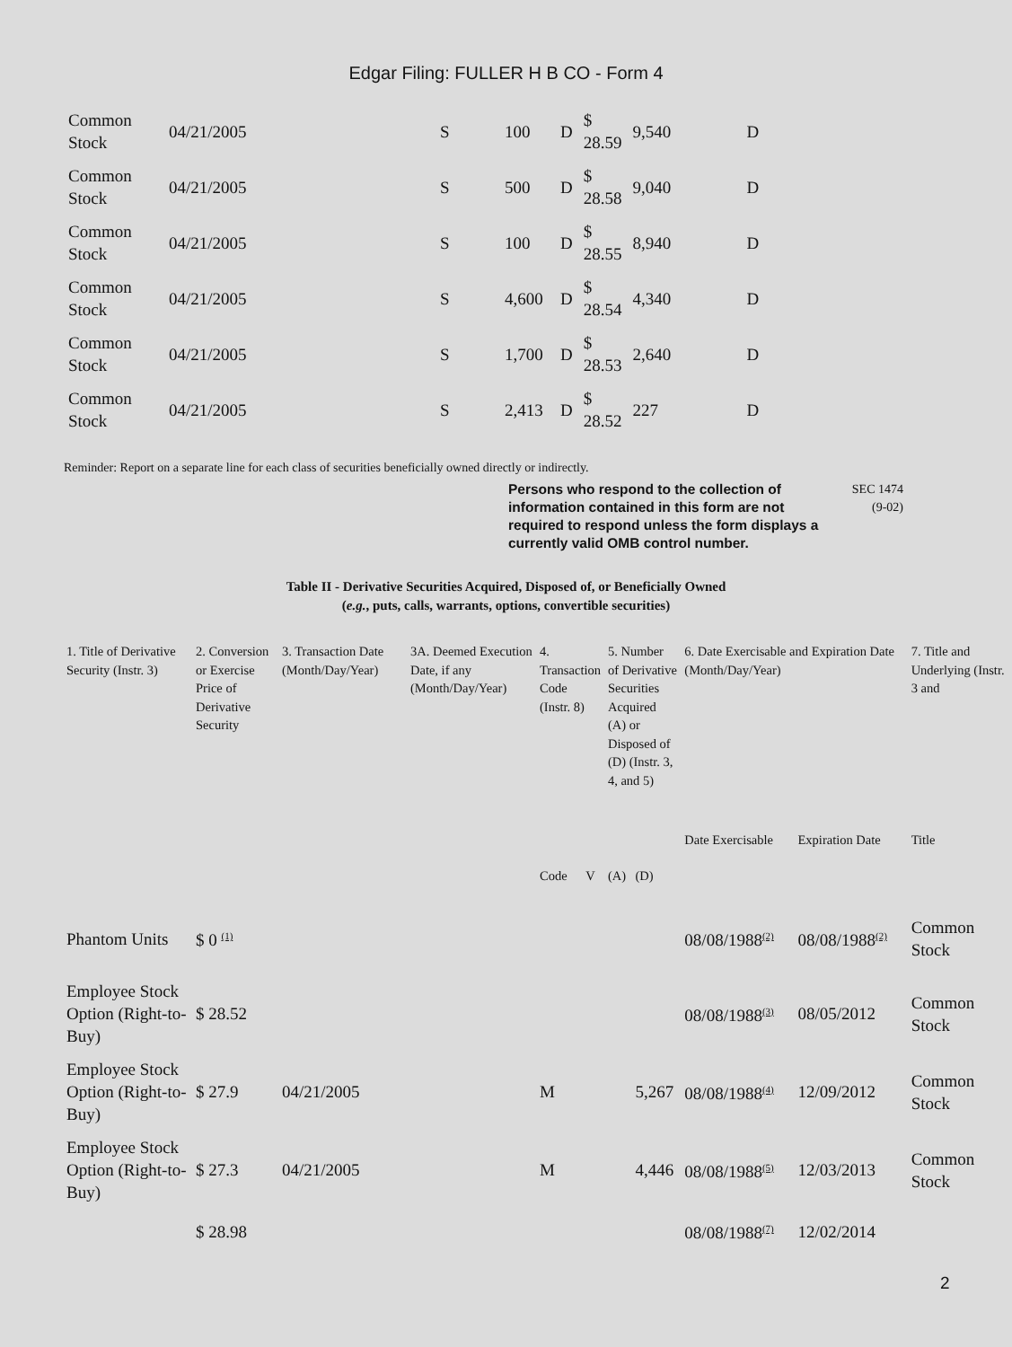Edgar Filing: FULLER H B CO - Form 4
| Common Stock | 04/21/2005 | S | 100 | D | $ 28.59 | 9,540 | D |
| Common Stock | 04/21/2005 | S | 500 | D | $ 28.58 | 9,040 | D |
| Common Stock | 04/21/2005 | S | 100 | D | $ 28.55 | 8,940 | D |
| Common Stock | 04/21/2005 | S | 4,600 | D | $ 28.54 | 4,340 | D |
| Common Stock | 04/21/2005 | S | 1,700 | D | $ 28.53 | 2,640 | D |
| Common Stock | 04/21/2005 | S | 2,413 | D | $ 28.52 | 227 | D |
Reminder: Report on a separate line for each class of securities beneficially owned directly or indirectly.
Persons who respond to the collection of information contained in this form are not required to respond unless the form displays a currently valid OMB control number.
SEC 1474
(9-02)
Table II - Derivative Securities Acquired, Disposed of, or Beneficially Owned
(e.g., puts, calls, warrants, options, convertible securities)
| 1. Title of Derivative Security (Instr. 3) | 2. Conversion or Exercise Price of Derivative Security | 3. Transaction Date (Month/Day/Year) | 3A. Deemed Execution Date, if any (Month/Day/Year) | 4. Transaction Code (Instr. 8) | | 5. Number of Derivative Securities Acquired (A) or Disposed of (D) (Instr. 3, 4, and 5) | | 6. Date Exercisable and Expiration Date (Month/Day/Year) | | 7. Title and Underlying (Instr. 3 and |
| --- | --- | --- | --- | --- | --- | --- | --- | --- | --- | --- |
| | | | | | | | | Date Exercisable | Expiration Date | Title |
| | | | | Code | V | (A) | (D) | | | |
| Phantom Units | $ 0 <sup>(1)</sup> | | | | | | | 08/08/1988<sup>(2)</sup> | 08/08/1988<sup>(2)</sup> | Common Stock |
| Employee Stock Option (Right-to-Buy) | $ 28.52 | | | | | | | 08/08/1988<sup>(3)</sup> | 08/05/2012 | Common Stock |
| Employee Stock Option (Right-to-Buy) | $ 27.9 | 04/21/2005 | | M | | | 5,267 | 08/08/1988<sup>(4)</sup> | 12/09/2012 | Common Stock |
| Employee Stock Option (Right-to-Buy) | $ 27.3 | 04/21/2005 | | M | | | 4,446 | 08/08/1988<sup>(5)</sup> | 12/03/2013 | Common Stock |
| | $ 28.98 | | | | | | | 08/08/1988<sup>(7)</sup> | 12/02/2014 | |
2